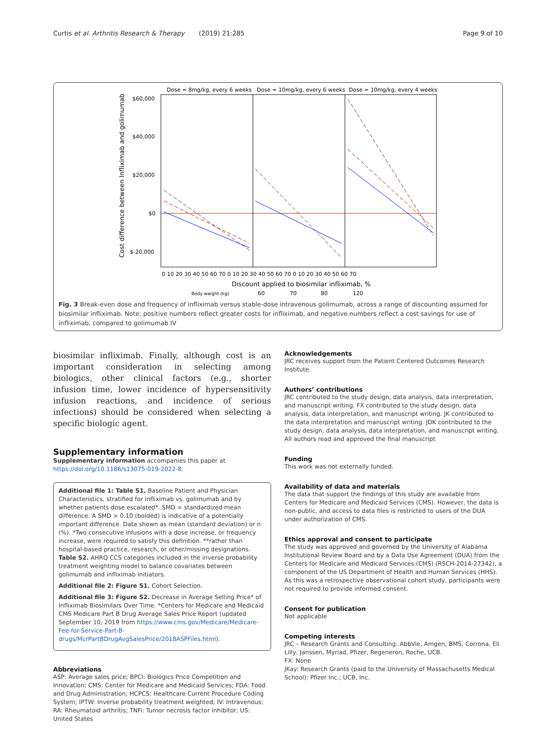Curtis et al. Arthritis Research & Therapy (2019) 21:285 Page 9 of 10
Dose = 8mg/kg, every 6 weeks
Dose = 10mg/kg, every 6 weeks
Dose = 10mg/kg, every 4 weeks
$60,000
$40,000
$20,000
$0
$-20,000
Cost difference between Infliximab and golimumab
0 10 20 30 40 50 60 70 0 10 20 30 40 50 60 70 0 10 20 30 40 50 60 70
Discount applied to biosimilar infliximab, %
Body weight (kg)
60
70
80
120
Fig. 3 Break-even dose and frequency of infliximab versus stable-dose intravenous golimumab, across a range of discounting assumed for biosimilar infliximab. Note: positive numbers reflect greater costs for infliximab, and negative numbers reflect a cost savings for use of infliximab, compared to golimumab IV
biosimilar infliximab. Finally, although cost is an important consideration in selecting among biologics, other clinical factors (e.g., shorter infusion time, lower incidence of hypersensitivity infusion reactions, and incidence of serious infections) should be considered when selecting a specific biologic agent.
Supplementary information
Supplementary information accompanies this paper at https://doi.org/10.1186/s13075-019-2022-8.
Additional file 1: Table S1. Baseline Patient and Physician Characteristics, stratified for infliximab vs. golimumab and by whether patients dose escalated*. SMD = standardized mean difference. A SMD > 0.10 (bolded) is indicative of a potentially important difference. Data shown as mean (standard deviation) or n (%). *Two consecutive infusions with a dose increase, or frequency increase, were required to satisfy this definition. **rather than hospital-based practice, research, or other/missing designations. Table S2. AHRQ CCS categories included in the inverse probability treatment weighting model to balance covariates between golimumab and infliximab initiators.
Additional file 2: Figure S1. Cohort Selection.
Additional file 3: Figure S2. Decrease in Average Selling Price* of Infliximab Biosimilars Over Time. *Centers for Medicare and Medicaid CMS Medicare Part B Drug Average Sales Price Report (updated September 10, 2019 from https://www.cms.gov/Medicare/Medicare-Fee-for-Service-Part-B-drugs/McrPartBDrugAvgSalesPrice/2018ASPFiles.html).
Abbreviations
ASP: Average sales price; BPCI: Biologics Price Competition and Innovation; CMS: Center for Medicare and Medicaid Services; FDA: Food and Drug Administration; HCPCS: Healthcare Current Procedure Coding System; IPTW: Inverse probability treatment weighted; IV: Intravenous; RA: Rheumatoid arthritis; TNFi: Tumor necrosis factor inhibitor; US: United States
Acknowledgements
JRC receives support from the Patient Centered Outcomes Research Institute.
Authors’ contributions
JRC contributed to the study design, data analysis, data interpretation, and manuscript writing. FX contributed to the study design, data analysis, data interpretation, and manuscript writing. JK contributed to the data interpretation and manuscript writing. JDK contributed to the study design, data analysis, data interpretation, and manuscript writing. All authors read and approved the final manuscript
Funding
This work was not externally funded.
Availability of data and materials
The data that support the findings of this study are available from Centers for Medicare and Medicaid Services (CMS). However, the data is non-public, and access to data files is restricted to users of the DUA under authorization of CMS.
Ethics approval and consent to participate
The study was approved and governed by the University of Alabama Institutional Review Board and by a Data Use Agreement (DUA) from the Centers for Medicare and Medicaid Services (CMS) (RSCH-2014-27342), a component of the US Department of Health and Human Services (HHS). As this was a retrospective observational cohort study, participants were not required to provide informed consent.
Consent for publication
Not applicable
Competing interests
JRC – Research Grants and Consulting: AbbVie, Amgen, BMS, Corrona, Eli Lilly, Janssen, Myriad, Pfizer, Regeneron, Roche, UCB.
FX: None
JKay: Research Grants (paid to the University of Massachusetts Medical School): Pfizer Inc.; UCB, Inc.